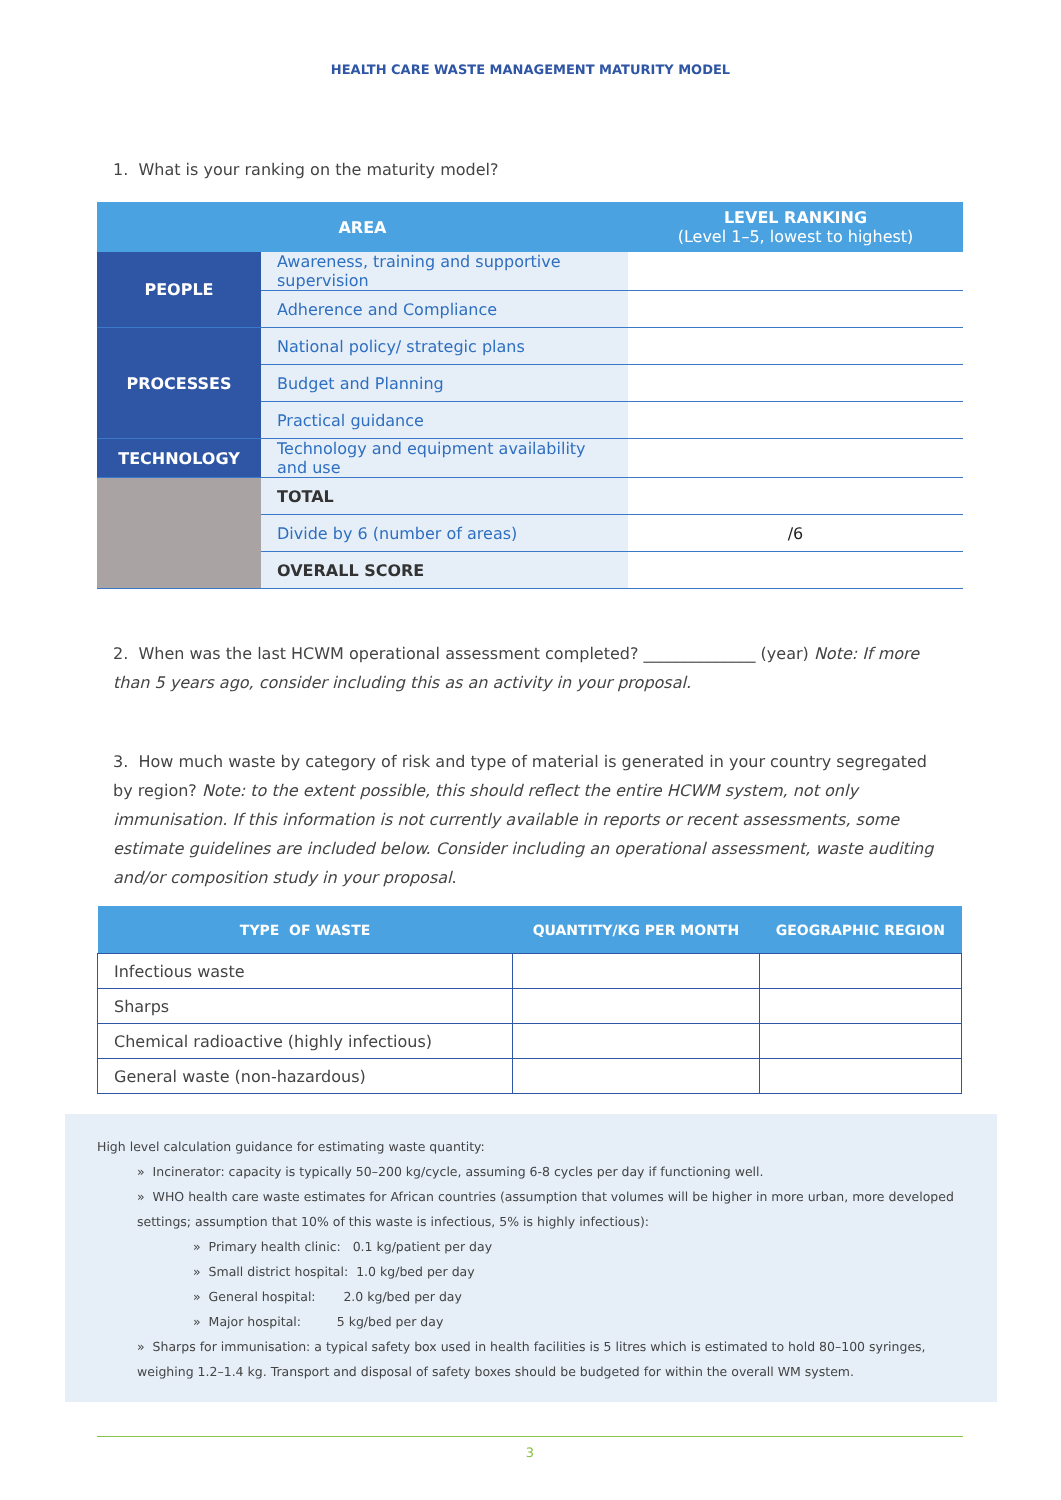HEALTH CARE WASTE MANAGEMENT MATURITY MODEL
1. What is your ranking on the maturity model?
| AREA | | LEVEL RANKING (Level 1–5, lowest to highest) |
| --- | --- | --- |
| PEOPLE | Awareness, training and supportive supervision | |
| | Adherence and Compliance | |
| PROCESSES | National policy/ strategic plans | |
| | Budget and Planning | |
| | Practical guidance | |
| TECHNOLOGY | Technology and equipment availability and use | |
| | TOTAL | |
| | Divide by 6 (number of areas) | /6 |
| | OVERALL SCORE | |
2. When was the last HCWM operational assessment completed? ______________ (year) Note: If more than 5 years ago, consider including this as an activity in your proposal.
3. How much waste by category of risk and type of material is generated in your country segregated by region? Note: to the extent possible, this should reflect the entire HCWM system, not only immunisation. If this information is not currently available in reports or recent assessments, some estimate guidelines are included below. Consider including an operational assessment, waste auditing and/or composition study in your proposal.
| TYPE OF WASTE | QUANTITY/KG PER MONTH | GEOGRAPHIC REGION |
| --- | --- | --- |
| Infectious waste | | |
| Sharps | | |
| Chemical radioactive (highly infectious) | | |
| General waste (non-hazardous) | | |
High level calculation guidance for estimating waste quantity:
» Incinerator: capacity is typically 50–200 kg/cycle, assuming 6-8 cycles per day if functioning well.
» WHO health care waste estimates for African countries (assumption that volumes will be higher in more urban, more developed settings; assumption that 10% of this waste is infectious, 5% is highly infectious):
» Primary health clinic: 0.1 kg/patient per day
» Small district hospital: 1.0 kg/bed per day
» General hospital: 2.0 kg/bed per day
» Major hospital: 5 kg/bed per day
» Sharps for immunisation: a typical safety box used in health facilities is 5 litres which is estimated to hold 80–100 syringes, weighing 1.2–1.4 kg. Transport and disposal of safety boxes should be budgeted for within the overall WM system.
3